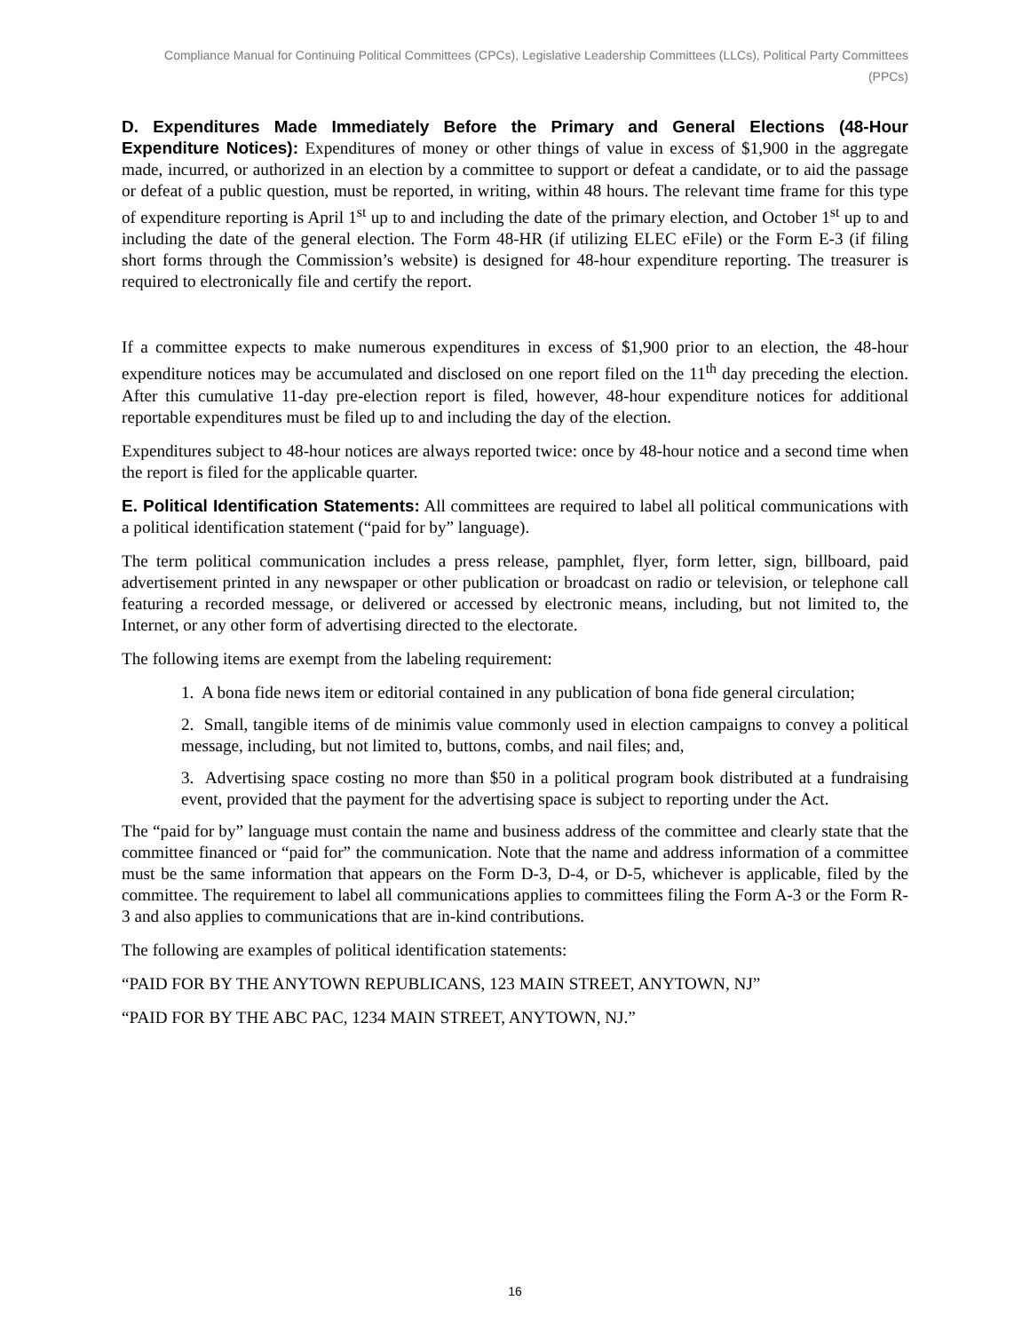Compliance Manual for Continuing Political Committees (CPCs), Legislative Leadership Committees (LLCs), Political Party Committees (PPCs)
D. Expenditures Made Immediately Before the Primary and General Elections (48-Hour Expenditure Notices): Expenditures of money or other things of value in excess of $1,900 in the aggregate made, incurred, or authorized in an election by a committee to support or defeat a candidate, or to aid the passage or defeat of a public question, must be reported, in writing, within 48 hours. The relevant time frame for this type of expenditure reporting is April 1<sup>st</sup> up to and including the date of the primary election, and October 1<sup>st</sup> up to and including the date of the general election. The Form 48-HR (if utilizing ELEC eFile) or the Form E-3 (if filing short forms through the Commission’s website) is designed for 48-hour expenditure reporting. The treasurer is required to electronically file and certify the report.
If a committee expects to make numerous expenditures in excess of $1,900 prior to an election, the 48-hour expenditure notices may be accumulated and disclosed on one report filed on the 11<sup>th</sup> day preceding the election. After this cumulative 11-day pre-election report is filed, however, 48-hour expenditure notices for additional reportable expenditures must be filed up to and including the day of the election.
Expenditures subject to 48-hour notices are always reported twice: once by 48-hour notice and a second time when the report is filed for the applicable quarter.
E. Political Identification Statements: All committees are required to label all political communications with a political identification statement (“paid for by” language).
The term political communication includes a press release, pamphlet, flyer, form letter, sign, billboard, paid advertisement printed in any newspaper or other publication or broadcast on radio or television, or telephone call featuring a recorded message, or delivered or accessed by electronic means, including, but not limited to, the Internet, or any other form of advertising directed to the electorate.
The following items are exempt from the labeling requirement:
1. A bona fide news item or editorial contained in any publication of bona fide general circulation;
2. Small, tangible items of de minimis value commonly used in election campaigns to convey a political message, including, but not limited to, buttons, combs, and nail files; and,
3. Advertising space costing no more than $50 in a political program book distributed at a fundraising event, provided that the payment for the advertising space is subject to reporting under the Act.
The “paid for by” language must contain the name and business address of the committee and clearly state that the committee financed or “paid for” the communication. Note that the name and address information of a committee must be the same information that appears on the Form D-3, D-4, or D-5, whichever is applicable, filed by the committee. The requirement to label all communications applies to committees filing the Form A-3 or the Form R-3 and also applies to communications that are in-kind contributions.
The following are examples of political identification statements:
“PAID FOR BY THE ANYTOWN REPUBLICANS, 123 MAIN STREET, ANYTOWN, NJ”
“PAID FOR BY THE ABC PAC, 1234 MAIN STREET, ANYTOWN, NJ.”
16